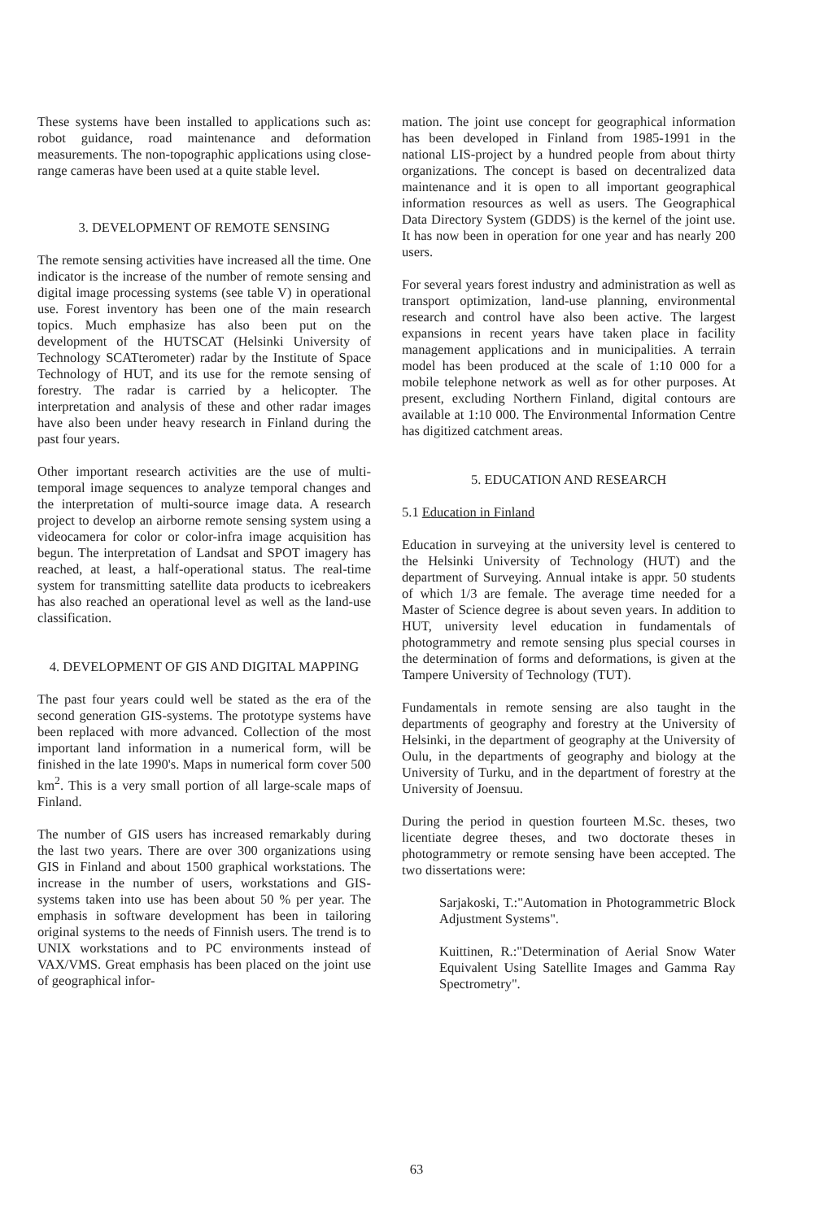These systems have been installed to applications such as: robot guidance, road maintenance and deformation measurements. The non-topographic applications using close-range cameras have been used at a quite stable level.
3. DEVELOPMENT OF REMOTE SENSING
The remote sensing activities have increased all the time. One indicator is the increase of the number of remote sensing and digital image processing systems (see table V) in operational use. Forest inventory has been one of the main research topics. Much emphasize has also been put on the development of the HUTSCAT (Helsinki University of Technology SCATterometer) radar by the Institute of Space Technology of HUT, and its use for the remote sensing of forestry. The radar is carried by a helicopter. The interpretation and analysis of these and other radar images have also been under heavy research in Finland during the past four years.
Other important research activities are the use of multi-temporal image sequences to analyze temporal changes and the interpretation of multi-source image data. A research project to develop an airborne remote sensing system using a videocamera for color or color-infra image acquisition has begun. The interpretation of Landsat and SPOT imagery has reached, at least, a half-operational status. The real-time system for transmitting satellite data products to icebreakers has also reached an operational level as well as the land-use classification.
4. DEVELOPMENT OF GIS AND DIGITAL MAPPING
The past four years could well be stated as the era of the second generation GIS-systems. The prototype systems have been replaced with more advanced. Collection of the most important land information in a numerical form, will be finished in the late 1990's. Maps in numerical form cover 500 km<sup>2</sup>. This is a very small portion of all large-scale maps of Finland.
The number of GIS users has increased remarkably during the last two years. There are over 300 organizations using GIS in Finland and about 1500 graphical workstations. The increase in the number of users, workstations and GIS-systems taken into use has been about 50 % per year. The emphasis in software development has been in tailoring original systems to the needs of Finnish users. The trend is to UNIX workstations and to PC environments instead of VAX/VMS. Great emphasis has been placed on the joint use of geographical infor-
mation. The joint use concept for geographical information has been developed in Finland from 1985-1991 in the national LIS-project by a hundred people from about thirty organizations. The concept is based on decentralized data maintenance and it is open to all important geographical information resources as well as users. The Geographical Data Directory System (GDDS) is the kernel of the joint use. It has now been in operation for one year and has nearly 200 users.
For several years forest industry and administration as well as transport optimization, land-use planning, environmental research and control have also been active. The largest expansions in recent years have taken place in facility management applications and in municipalities. A terrain model has been produced at the scale of 1:10 000 for a mobile telephone network as well as for other purposes. At present, excluding Northern Finland, digital contours are available at 1:10 000. The Environmental Information Centre has digitized catchment areas.
5. EDUCATION AND RESEARCH
5.1 Education in Finland
Education in surveying at the university level is centered to the Helsinki University of Technology (HUT) and the department of Surveying. Annual intake is appr. 50 students of which 1/3 are female. The average time needed for a Master of Science degree is about seven years. In addition to HUT, university level education in fundamentals of photogrammetry and remote sensing plus special courses in the determination of forms and deformations, is given at the Tampere University of Technology (TUT).
Fundamentals in remote sensing are also taught in the departments of geography and forestry at the University of Helsinki, in the department of geography at the University of Oulu, in the departments of geography and biology at the University of Turku, and in the department of forestry at the University of Joensuu.
During the period in question fourteen M.Sc. theses, two licentiate degree theses, and two doctorate theses in photogrammetry or remote sensing have been accepted. The two dissertations were:
Sarjakoski, T.:"Automation in Photogrammetric Block Adjustment Systems".
Kuittinen, R.:"Determination of Aerial Snow Water Equivalent Using Satellite Images and Gamma Ray Spectrometry".
63